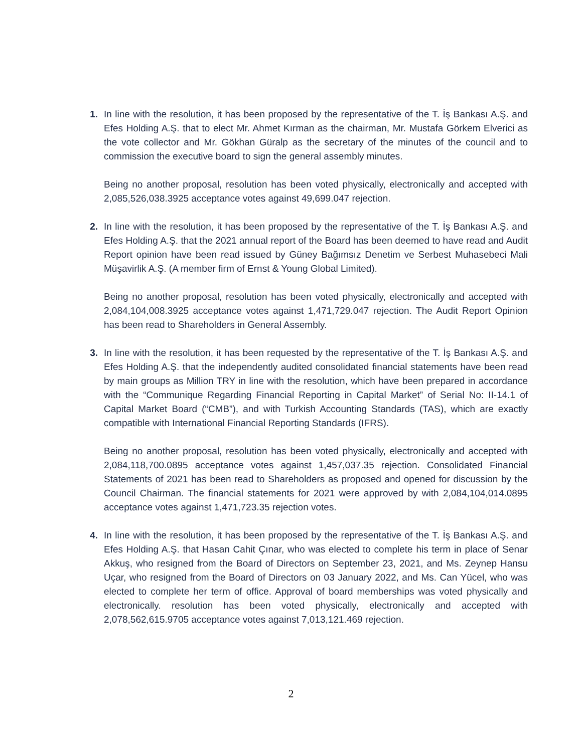1. In line with the resolution, it has been proposed by the representative of the T. İş Bankası A.Ş. and Efes Holding A.Ş. that to elect Mr. Ahmet Kırman as the chairman, Mr. Mustafa Görkem Elverici as the vote collector and Mr. Gökhan Güralp as the secretary of the minutes of the council and to commission the executive board to sign the general assembly minutes.
Being no another proposal, resolution has been voted physically, electronically and accepted with 2,085,526,038.3925 acceptance votes against 49,699.047 rejection.
2. In line with the resolution, it has been proposed by the representative of the T. İş Bankası A.Ş. and Efes Holding A.Ş. that the 2021 annual report of the Board has been deemed to have read and Audit Report opinion have been read issued by Güney Bağımsız Denetim ve Serbest Muhasebeci Mali Müşavirlik A.Ş. (A member firm of Ernst & Young Global Limited).
Being no another proposal, resolution has been voted physically, electronically and accepted with 2,084,104,008.3925 acceptance votes against 1,471,729.047 rejection. The Audit Report Opinion has been read to Shareholders in General Assembly.
3. In line with the resolution, it has been requested by the representative of the T. İş Bankası A.Ş. and Efes Holding A.Ş. that the independently audited consolidated financial statements have been read by main groups as Million TRY in line with the resolution, which have been prepared in accordance with the “Communique Regarding Financial Reporting in Capital Market” of Serial No: II-14.1 of Capital Market Board (“CMB”), and with Turkish Accounting Standards (TAS), which are exactly compatible with International Financial Reporting Standards (IFRS).
Being no another proposal, resolution has been voted physically, electronically and accepted with 2,084,118,700.0895 acceptance votes against 1,457,037.35 rejection. Consolidated Financial Statements of 2021 has been read to Shareholders as proposed and opened for discussion by the Council Chairman. The financial statements for 2021 were approved by with 2,084,104,014.0895 acceptance votes against 1,471,723.35 rejection votes.
4. In line with the resolution, it has been proposed by the representative of the T. İş Bankası A.Ş. and Efes Holding A.Ş. that Hasan Cahit Çınar, who was elected to complete his term in place of Senar Akkuş, who resigned from the Board of Directors on September 23, 2021, and Ms. Zeynep Hansu Uçar, who resigned from the Board of Directors on 03 January 2022, and Ms. Can Yücel, who was elected to complete her term of office. Approval of board memberships was voted physically and electronically. resolution has been voted physically, electronically and accepted with 2,078,562,615.9705 acceptance votes against 7,013,121.469 rejection.
2